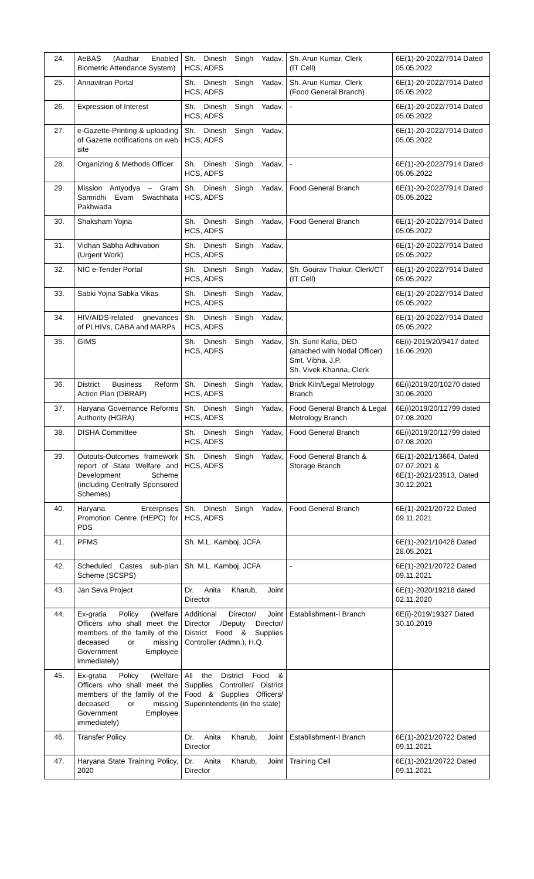| 24. | AeBAS (Aadhar Enabled Biometric Attendance System) | Sh. Dinesh Singh Yadav, HCS, ADFS | Sh. Arun Kumar, Clerk (IT Cell) | 6E(1)-20-2022/7914 Dated 05.05.2022 |
| 25. | Annavitran Portal | Sh. Dinesh Singh Yadav, HCS, ADFS | Sh. Arun Kumar, Clerk (Food General Branch) | 6E(1)-20-2022/7914 Dated 05.05.2022 |
| 26. | Expression of Interest | Sh. Dinesh Singh Yadav, HCS, ADFS | - | 6E(1)-20-2022/7914 Dated 05.05.2022 |
| 27. | e-Gazette-Printing & uploading of Gazette notifications on web site | Sh. Dinesh Singh Yadav, HCS, ADFS | | 6E(1)-20-2022/7914 Dated 05.05.2022 |
| 28. | Organizing & Methods Officer | Sh. Dinesh Singh Yadav, HCS, ADFS | - | 6E(1)-20-2022/7914 Dated 05.05.2022 |
| 29. | Mission Antyodya – Gram Samridhi Evam Swachhata Pakhwada | Sh. Dinesh Singh Yadav, HCS, ADFS | Food General Branch | 6E(1)-20-2022/7914 Dated 05.05.2022 |
| 30. | Shaksham Yojna | Sh. Dinesh Singh Yadav, HCS, ADFS | Food General Branch | 6E(1)-20-2022/7914 Dated 05.05.2022 |
| 31. | Vidhan Sabha Adhivation (Urgent Work) | Sh. Dinesh Singh Yadav, HCS, ADFS | | 6E(1)-20-2022/7914 Dated 05.05.2022 |
| 32. | NIC e-Tender Portal | Sh. Dinesh Singh Yadav, HCS, ADFS | Sh. Gourav Thakur, Clerk/CT (IT Cell) | 6E(1)-20-2022/7914 Dated 05.05.2022 |
| 33. | Sabki Yojna Sabka Vikas | Sh. Dinesh Singh Yadav, HCS, ADFS | | 6E(1)-20-2022/7914 Dated 05.05.2022 |
| 34. | HIV/AIDS-related grievances of PLHIVs, CABA and MARPs | Sh. Dinesh Singh Yadav, HCS, ADFS | | 6E(1)-20-2022/7914 Dated 05.05.2022 |
| 35. | GIMS | Sh. Dinesh Singh Yadav, HCS, ADFS | Sh. Sunil Kalla, DEO (attached with Nodal Officer) Smt. Vibha, J.P. Sh. Vivek Khanna, Clerk | 6E(i)-2019/20/9417 dated 16.06.2020 |
| 36. | District Business Reform Action Plan (DBRAP) | Sh. Dinesh Singh Yadav, HCS, ADFS | Brick Kiln/Legal Metrology Branch | 6E(i)2019/20/10270 dated 30.06.2020 |
| 37. | Haryana Governance Reforms Authority (HGRA) | Sh. Dinesh Singh Yadav, HCS, ADFS | Food General Branch & Legal Metrology Branch | 6E(i)2019/20/12799 dated 07.08.2020 |
| 38. | DISHA Committee | Sh. Dinesh Singh Yadav, HCS, ADFS | Food General Branch | 6E(i)2019/20/12799 dated 07.08.2020 |
| 39. | Outputs-Outcomes framework report of State Welfare and Development Scheme (including Centrally Sponsored Schemes) | Sh. Dinesh Singh Yadav, HCS, ADFS | Food General Branch & Storage Branch | 6E(1)-2021/13664, Dated 07.07.2021 & 6E(1)-2021/23513, Dated 30.12.2021 |
| 40. | Haryana Enterprises Promotion Centre (HEPC) for PDS | Sh. Dinesh Singh Yadav, HCS, ADFS | Food General Branch | 6E(1)-2021/20722 Dated 09.11.2021 |
| 41. | PFMS | Sh. M.L. Kamboj, JCFA | | 6E(1)-2021/10428 Dated 28.05.2021 |
| 42. | Scheduled Castes sub-plan Scheme (SCSPS) | Sh. M.L. Kamboj, JCFA | - | 6E(1)-2021/20722 Dated 09.11.2021 |
| 43. | Jan Seva Project | Dr. Anita Kharub, Joint Director | | 6E(1)-2020/19218 dated 02.11.2020 |
| 44. | Ex-gratia Policy (Welfare Officers who shall meet the members of the family of the deceased or missing Government Employee immediately) | Additional Director/ Joint Director /Deputy Director/ District Food & Supplies Controller (Admn.), H.Q. | Establishment-I Branch | 6E(i)-2019/19327 Dated 30.10.2019 |
| 45. | Ex-gratia Policy (Welfare Officers who shall meet the members of the family of the deceased or missing Government Employee immediately) | All the District Food & Supplies Controller/ District Food & Supplies Officers/ Superintendents (in the state) | | |
| 46. | Transfer Policy | Dr. Anita Kharub, Joint Director | Establishment-I Branch | 6E(1)-2021/20722 Dated 09.11.2021 |
| 47. | Haryana State Training Policy, 2020 | Dr. Anita Kharub, Joint Director | Training Cell | 6E(1)-2021/20722 Dated 09.11.2021 |